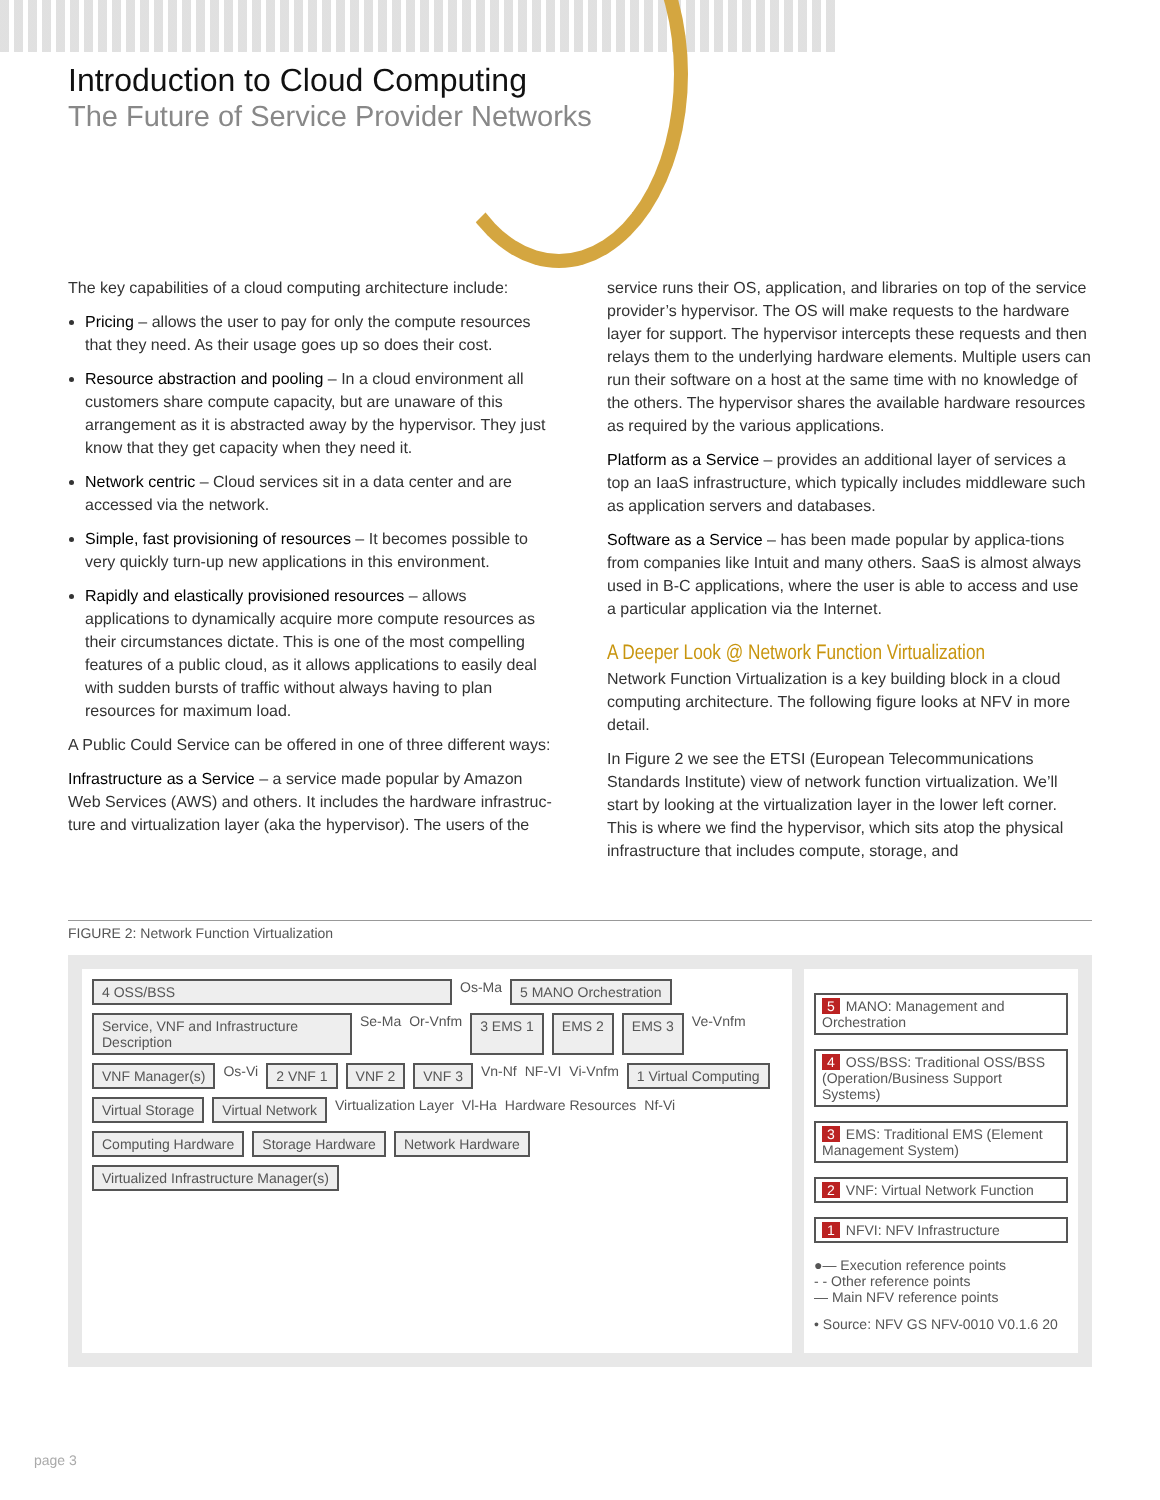Introduction to Cloud Computing
The Future of Service Provider Networks
The key capabilities of a cloud computing architecture include:
Pricing – allows the user to pay for only the compute resources that they need. As their usage goes up so does their cost.
Resource abstraction and pooling – In a cloud environment all customers share compute capacity, but are unaware of this arrangement as it is abstracted away by the hypervisor. They just know that they get capacity when they need it.
Network centric – Cloud services sit in a data center and are accessed via the network.
Simple, fast provisioning of resources – It becomes possible to very quickly turn-up new applications in this environment.
Rapidly and elastically provisioned resources – allows applications to dynamically acquire more compute resources as their circumstances dictate. This is one of the most compelling features of a public cloud, as it allows applications to easily deal with sudden bursts of traffic without always having to plan resources for maximum load.
A Public Could Service can be offered in one of three different ways:
Infrastructure as a Service – a service made popular by Amazon Web Services (AWS) and others. It includes the hardware infrastruc-ture and virtualization layer (aka the hypervisor). The users of the
service runs their OS, application, and libraries on top of the service provider’s hypervisor. The OS will make requests to the hardware layer for support. The hypervisor intercepts these requests and then relays them to the underlying hardware elements. Multiple users can run their software on a host at the same time with no knowledge of the others. The hypervisor shares the available hardware resources as required by the various applications.
Platform as a Service – provides an additional layer of services a top an IaaS infrastructure, which typically includes middleware such as application servers and databases.
Software as a Service – has been made popular by applica-tions from companies like Intuit and many others. SaaS is almost always used in B-C applications, where the user is able to access and use a particular application via the Internet.
A Deeper Look @ Network Function Virtualization
Network Function Virtualization is a key building block in a cloud computing architecture. The following figure looks at NFV in more detail.
In Figure 2 we see the ETSI (European Telecommunications Standards Institute) view of network function virtualization. We’ll start by looking at the virtualization layer in the lower left corner. This is where we find the hypervisor, which sits atop the physical infrastructure that includes compute, storage, and
FIGURE 2: Network Function Virtualization
4 OSS/BSS
Os-Ma
5 MANO Orchestration
Service, VNF and Infrastructure Description
Se-Ma Or-Vnfm
3 EMS 1
EMS 2
EMS 3
Ve-Vnfm
VNF Manager(s)
Os-Vi
2 VNF 1
VNF 2
VNF 3
Vn-Nf NF-VI Vi-Vnfm
1 Virtual Computing
Virtual Storage
Virtual Network
Virtualization Layer Vl-Ha Hardware Resources Nf-Vi
Computing Hardware
Storage Hardware
Network Hardware
Virtualized Infrastructure Manager(s)
5 MANO: Management and Orchestration
4 OSS/BSS: Traditional OSS/BSS (Operation/Business Support Systems)
3 EMS: Traditional EMS (Element Management System)
2 VNF: Virtual Network Function
1 NFVI: NFV Infrastructure
●— Execution reference points
- - Other reference points
— Main NFV reference points
• Source: NFV GS NFV-0010 V0.1.6 20
page 3